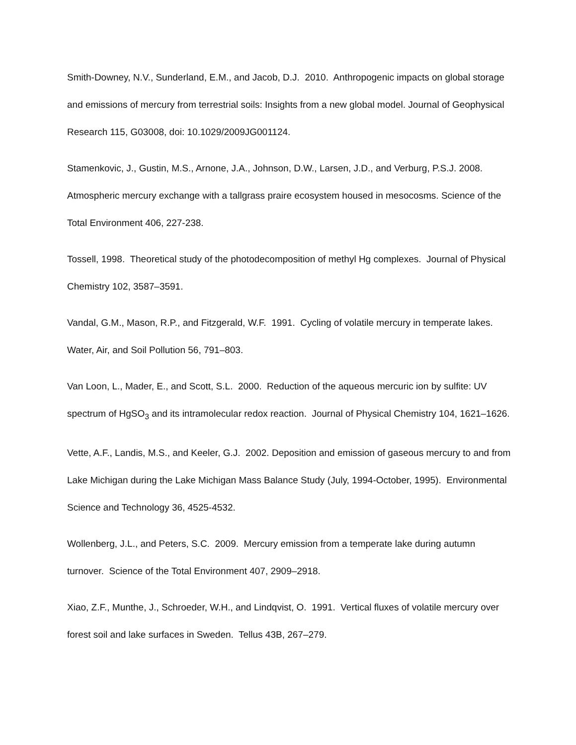Smith-Downey, N.V., Sunderland, E.M., and Jacob, D.J. 2010. Anthropogenic impacts on global storage and emissions of mercury from terrestrial soils: Insights from a new global model. Journal of Geophysical Research 115, G03008, doi: 10.1029/2009JG001124.
Stamenkovic, J., Gustin, M.S., Arnone, J.A., Johnson, D.W., Larsen, J.D., and Verburg, P.S.J. 2008. Atmospheric mercury exchange with a tallgrass praire ecosystem housed in mesocosms. Science of the Total Environment 406, 227-238.
Tossell, 1998. Theoretical study of the photodecomposition of methyl Hg complexes. Journal of Physical Chemistry 102, 3587–3591.
Vandal, G.M., Mason, R.P., and Fitzgerald, W.F. 1991. Cycling of volatile mercury in temperate lakes. Water, Air, and Soil Pollution 56, 791–803.
Van Loon, L., Mader, E., and Scott, S.L. 2000. Reduction of the aqueous mercuric ion by sulfite: UV spectrum of HgSO<sub>3</sub> and its intramolecular redox reaction. Journal of Physical Chemistry 104, 1621–1626.
Vette, A.F., Landis, M.S., and Keeler, G.J. 2002. Deposition and emission of gaseous mercury to and from Lake Michigan during the Lake Michigan Mass Balance Study (July, 1994-October, 1995). Environmental Science and Technology 36, 4525-4532.
Wollenberg, J.L., and Peters, S.C. 2009. Mercury emission from a temperate lake during autumn turnover. Science of the Total Environment 407, 2909–2918.
Xiao, Z.F., Munthe, J., Schroeder, W.H., and Lindqvist, O. 1991. Vertical fluxes of volatile mercury over forest soil and lake surfaces in Sweden. Tellus 43B, 267–279.